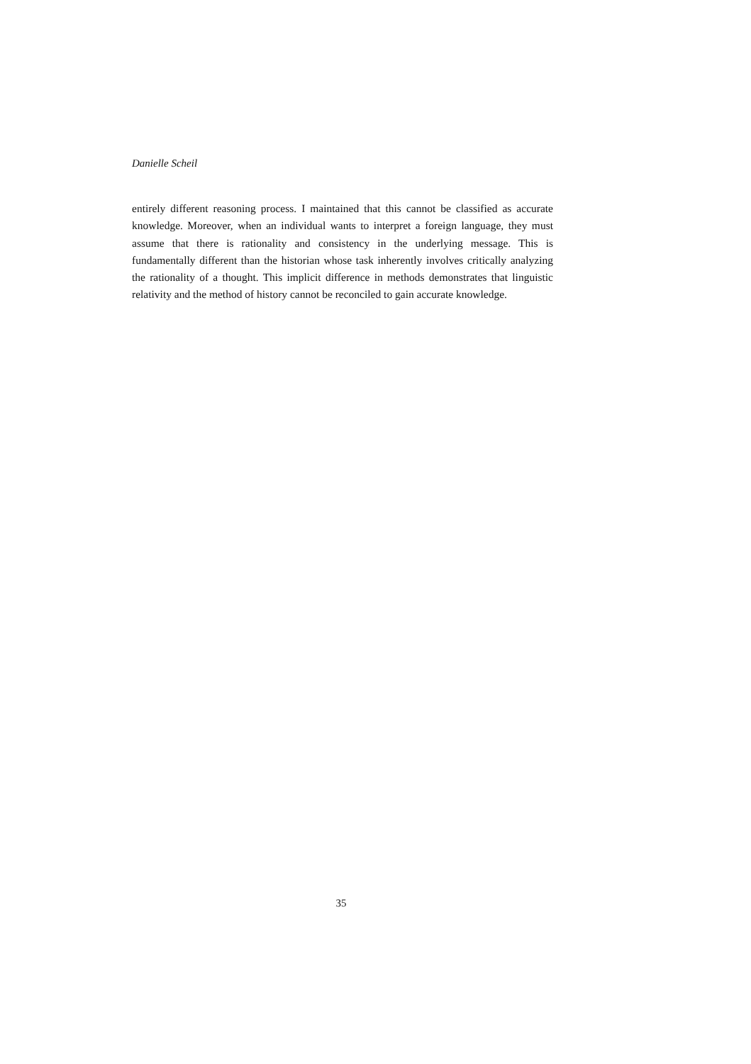Danielle Scheil
entirely different reasoning process. I maintained that this cannot be classified as accurate knowledge. Moreover, when an individual wants to interpret a foreign language, they must assume that there is rationality and consistency in the underlying message. This is fundamentally different than the historian whose task inherently involves critically analyzing the rationality of a thought. This implicit difference in methods demonstrates that linguistic relativity and the method of history cannot be reconciled to gain accurate knowledge.
35